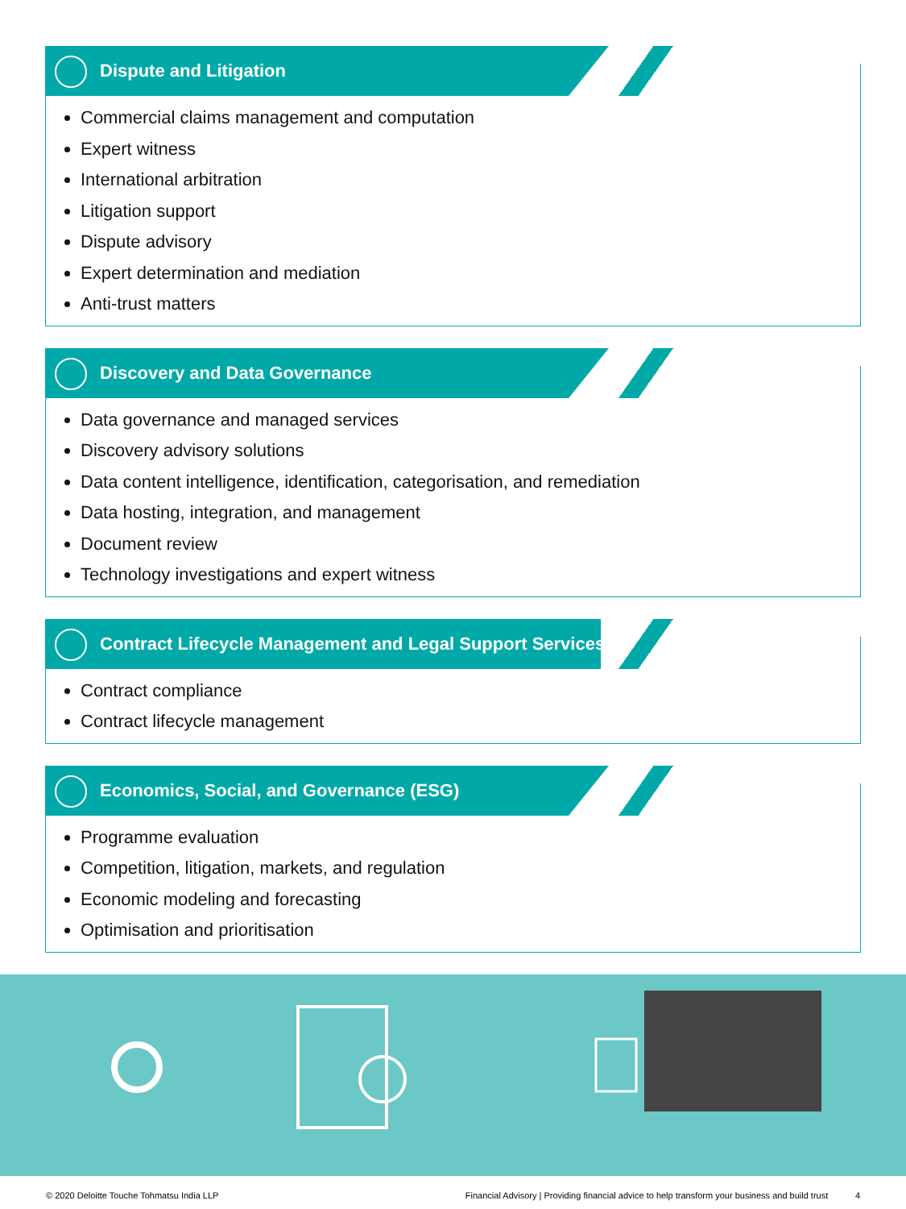Dispute and Litigation
Commercial claims management and computation
Expert witness
International arbitration
Litigation support
Dispute advisory
Expert determination and mediation
Anti-trust matters
Discovery and Data Governance
Data governance and managed services
Discovery advisory solutions
Data content intelligence, identification, categorisation, and remediation
Data hosting, integration, and management
Document review
Technology investigations and expert witness
Contract Lifecycle Management and Legal Support Services
Contract compliance
Contract lifecycle management
Economics, Social, and Governance (ESG)
Programme evaluation
Competition, litigation, markets, and regulation
Economic modeling and forecasting
Optimisation and prioritisation
© 2020 Deloitte Touche Tohmatsu India LLP Financial Advisory | Providing financial advice to help transform your business and build trust 4